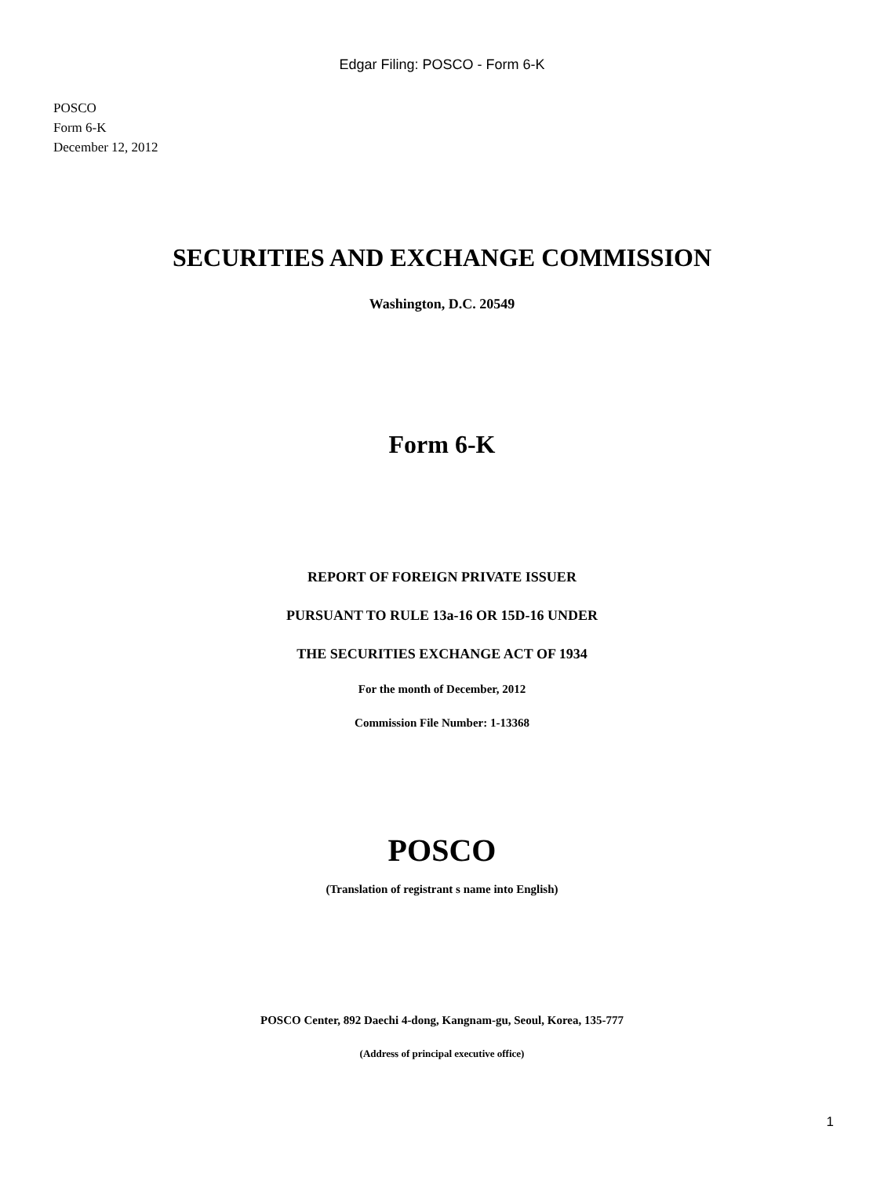Edgar Filing: POSCO - Form 6-K
POSCO
Form 6-K
December 12, 2012
SECURITIES AND EXCHANGE COMMISSION
Washington, D.C. 20549
Form 6-K
REPORT OF FOREIGN PRIVATE ISSUER
PURSUANT TO RULE 13a-16 OR 15D-16 UNDER
THE SECURITIES EXCHANGE ACT OF 1934
For the month of December, 2012
Commission File Number: 1-13368
POSCO
(Translation of registrant s name into English)
POSCO Center, 892 Daechi 4-dong, Kangnam-gu, Seoul, Korea, 135-777
(Address of principal executive office)
1